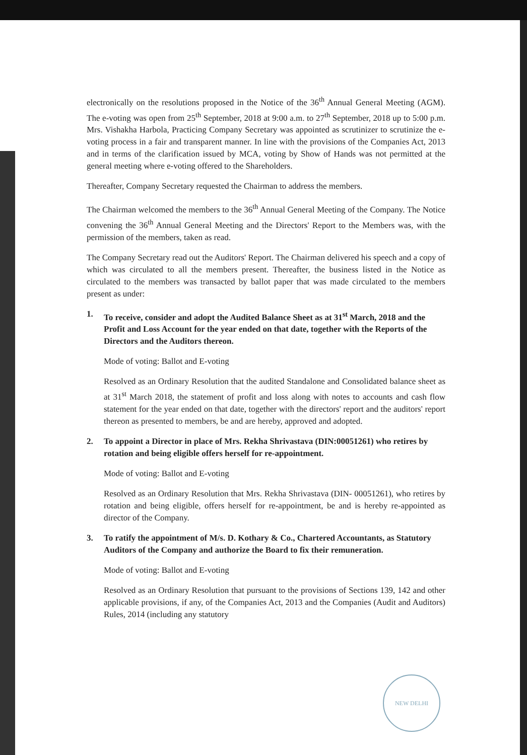electronically on the resolutions proposed in the Notice of the 36<sup>th</sup> Annual General Meeting (AGM). The e-voting was open from 25<sup>th</sup> September, 2018 at 9:00 a.m. to 27<sup>th</sup> September, 2018 up to 5:00 p.m. Mrs. Vishakha Harbola, Practicing Company Secretary was appointed as scrutinizer to scrutinize the e-voting process in a fair and transparent manner. In line with the provisions of the Companies Act, 2013 and in terms of the clarification issued by MCA, voting by Show of Hands was not permitted at the general meeting where e-voting offered to the Shareholders.
Thereafter, Company Secretary requested the Chairman to address the members.
The Chairman welcomed the members to the 36<sup>th</sup> Annual General Meeting of the Company. The Notice convening the 36<sup>th</sup> Annual General Meeting and the Directors' Report to the Members was, with the permission of the members, taken as read.
The Company Secretary read out the Auditors' Report. The Chairman delivered his speech and a copy of which was circulated to all the members present. Thereafter, the business listed in the Notice as circulated to the members was transacted by ballot paper that was made circulated to the members present as under:
1. To receive, consider and adopt the Audited Balance Sheet as at 31<sup>st</sup> March, 2018 and the Profit and Loss Account for the year ended on that date, together with the Reports of the Directors and the Auditors thereon.
Mode of voting: Ballot and E-voting
Resolved as an Ordinary Resolution that the audited Standalone and Consolidated balance sheet as at 31<sup>st</sup> March 2018, the statement of profit and loss along with notes to accounts and cash flow statement for the year ended on that date, together with the directors' report and the auditors' report thereon as presented to members, be and are hereby, approved and adopted.
2. To appoint a Director in place of Mrs. Rekha Shrivastava (DIN:00051261) who retires by rotation and being eligible offers herself for re-appointment.
Mode of voting: Ballot and E-voting
Resolved as an Ordinary Resolution that Mrs. Rekha Shrivastava (DIN- 00051261), who retires by rotation and being eligible, offers herself for re-appointment, be and is hereby re-appointed as director of the Company.
3. To ratify the appointment of M/s. D. Kothary & Co., Chartered Accountants, as Statutory Auditors of the Company and authorize the Board to fix their remuneration.
Mode of voting: Ballot and E-voting
Resolved as an Ordinary Resolution that pursuant to the provisions of Sections 139, 142 and other applicable provisions, if any, of the Companies Act, 2013 and the Companies (Audit and Auditors) Rules, 2014 (including any statutory
NEW DELHI